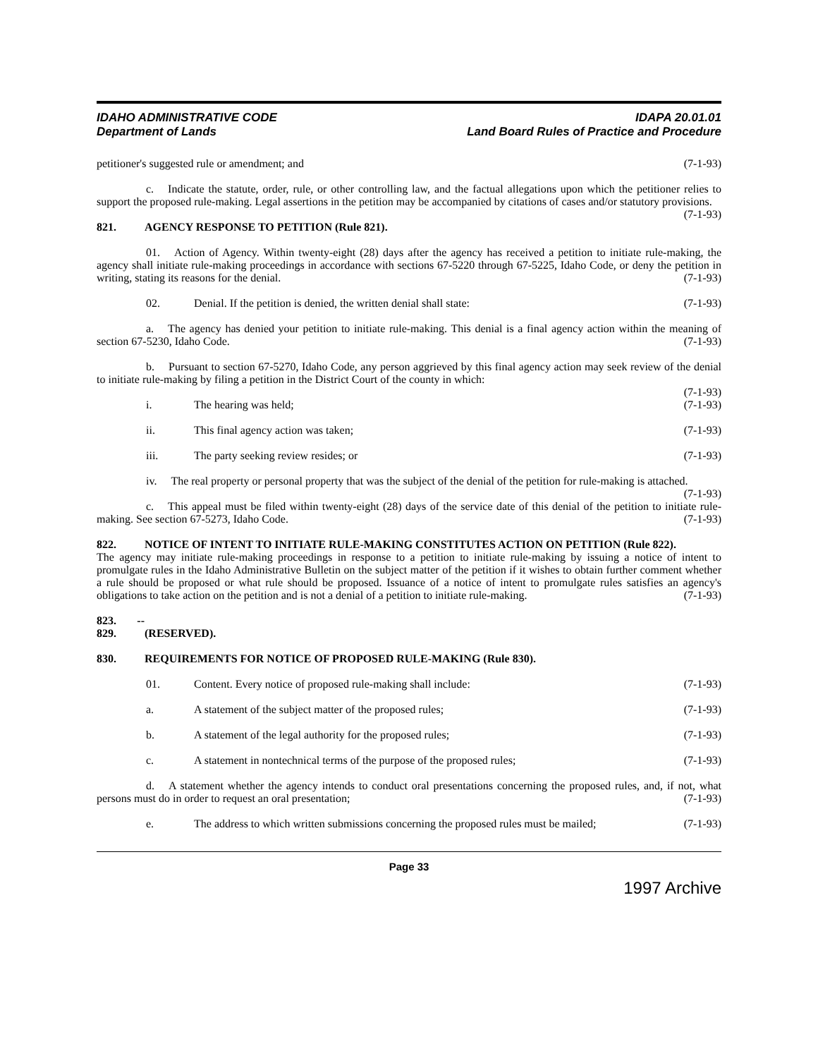IDAHO ADMINISTRATIVE CODE
Department of Lands
IDAPA 20.01.01
Land Board Rules of Practice and Procedure
petitioner's suggested rule or amendment; and (7-1-93)
c. Indicate the statute, order, rule, or other controlling law, and the factual allegations upon which the petitioner relies to support the proposed rule-making. Legal assertions in the petition may be accompanied by citations of cases and/or statutory provisions. (7-1-93)
821. AGENCY RESPONSE TO PETITION (Rule 821).
01. Action of Agency. Within twenty-eight (28) days after the agency has received a petition to initiate rule-making, the agency shall initiate rule-making proceedings in accordance with sections 67-5220 through 67-5225, Idaho Code, or deny the petition in writing, stating its reasons for the denial. (7-1-93)
02. Denial. If the petition is denied, the written denial shall state: (7-1-93)
a. The agency has denied your petition to initiate rule-making. This denial is a final agency action within the meaning of section 67-5230, Idaho Code. (7-1-93)
b. Pursuant to section 67-5270, Idaho Code, any person aggrieved by this final agency action may seek review of the denial to initiate rule-making by filing a petition in the District Court of the county in which:
(7-1-93)
i. The hearing was held; (7-1-93)
ii. This final agency action was taken; (7-1-93)
iii. The party seeking review resides; or (7-1-93)
iv. The real property or personal property that was the subject of the denial of the petition for rule-making is attached. (7-1-93)
c. This appeal must be filed within twenty-eight (28) days of the service date of this denial of the petition to initiate rule-making. See section 67-5273, Idaho Code. (7-1-93)
822. NOTICE OF INTENT TO INITIATE RULE-MAKING CONSTITUTES ACTION ON PETITION (Rule 822).
The agency may initiate rule-making proceedings in response to a petition to initiate rule-making by issuing a notice of intent to promulgate rules in the Idaho Administrative Bulletin on the subject matter of the petition if it wishes to obtain further comment whether a rule should be proposed or what rule should be proposed. Issuance of a notice of intent to promulgate rules satisfies an agency's obligations to take action on the petition and is not a denial of a petition to initiate rule-making. (7-1-93)
823. -- 829. (RESERVED).
830. REQUIREMENTS FOR NOTICE OF PROPOSED RULE-MAKING (Rule 830).
01. Content. Every notice of proposed rule-making shall include: (7-1-93)
a. A statement of the subject matter of the proposed rules; (7-1-93)
b. A statement of the legal authority for the proposed rules; (7-1-93)
c. A statement in nontechnical terms of the purpose of the proposed rules; (7-1-93)
d. A statement whether the agency intends to conduct oral presentations concerning the proposed rules, and, if not, what persons must do in order to request an oral presentation; (7-1-93)
e. The address to which written submissions concerning the proposed rules must be mailed; (7-1-93)
Page 33
1997 Archive